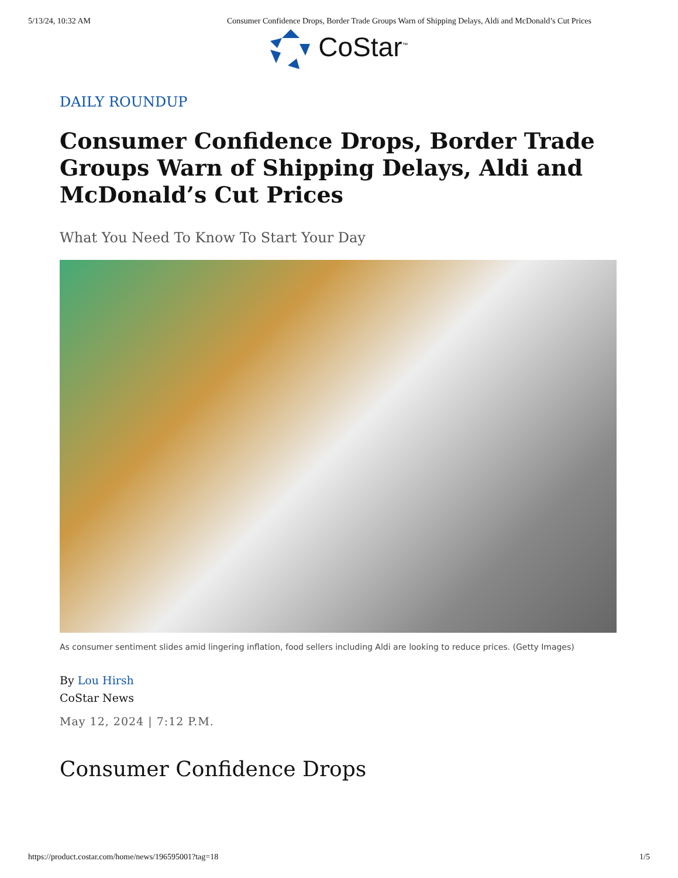5/13/24, 10:32 AM Consumer Confidence Drops, Border Trade Groups Warn of Shipping Delays, Aldi and McDonald’s Cut Prices
CoStar<sup>™</sup>
DAILY ROUNDUP
Consumer Confidence Drops, Border Trade Groups Warn of Shipping Delays, Aldi and McDonald’s Cut Prices
What You Need To Know To Start Your Day
As consumer sentiment slides amid lingering inflation, food sellers including Aldi are looking to reduce prices. (Getty Images)
By Lou Hirsh
CoStar News
May 12, 2024 | 7:12 P.M.
Consumer Confidence Drops
https://product.costar.com/home/news/196595001?tag=18 1/5